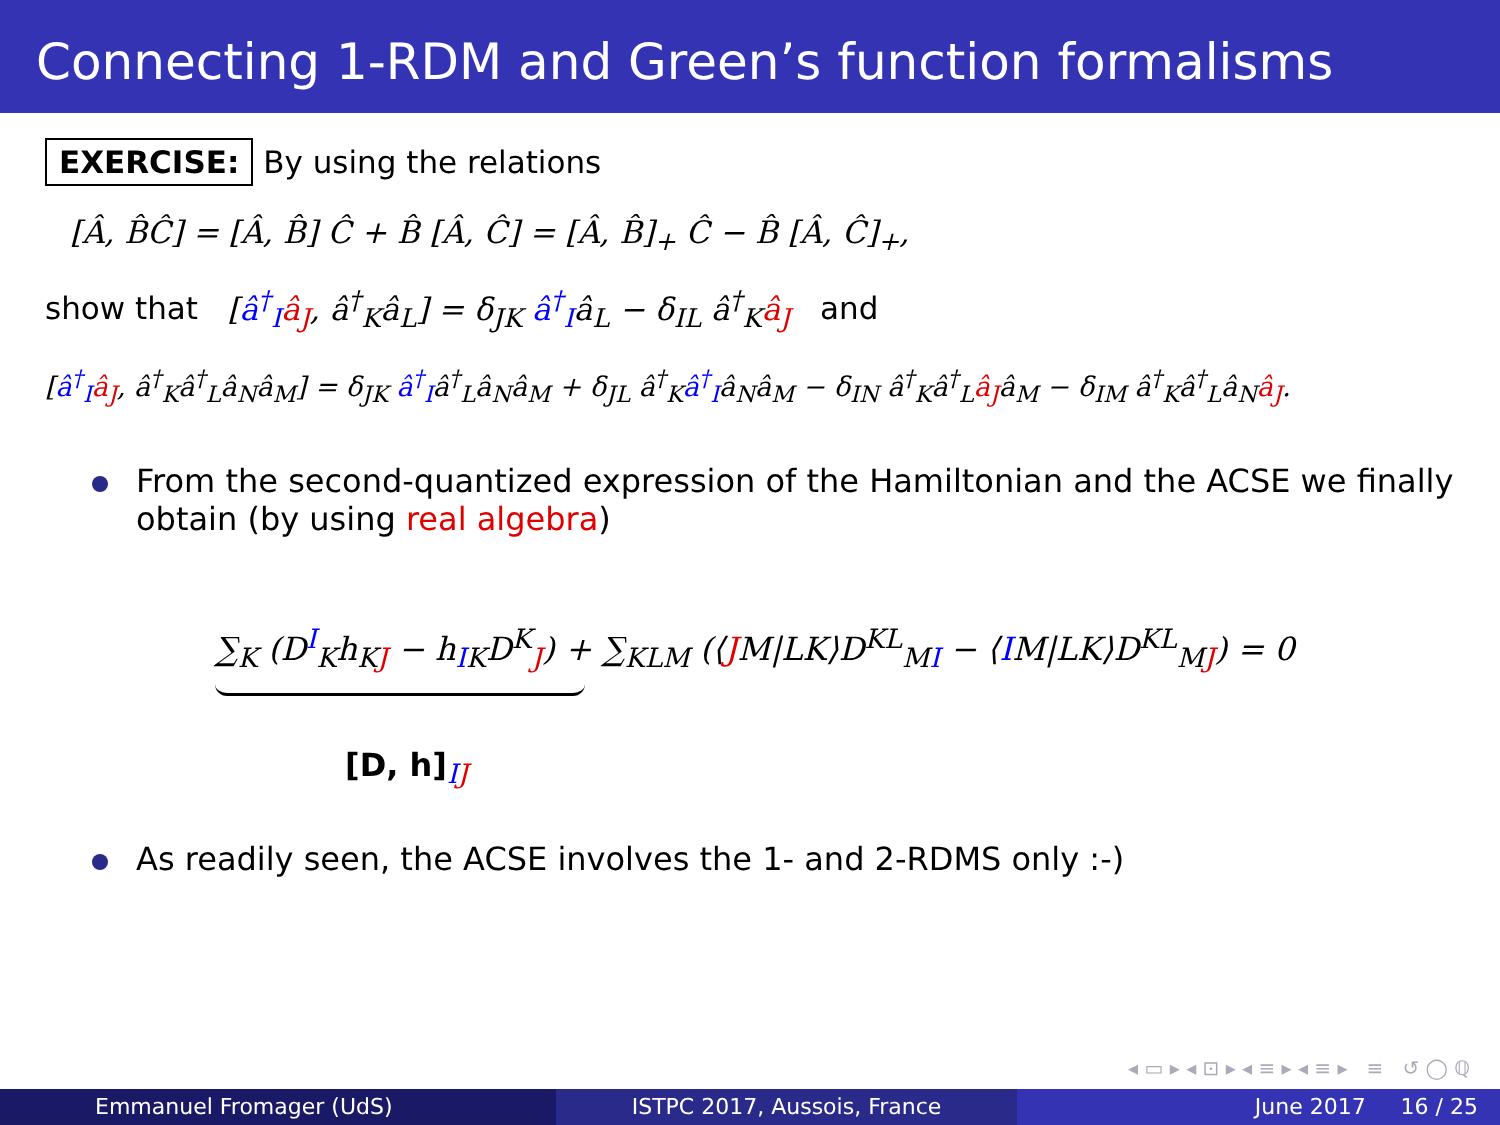Connecting 1-RDM and Green’s function formalisms
EXERCISE: By using the relations
[Â, B̂Ĉ] = [Â, B̂] Ĉ + B̂ [Â, Ĉ] = [Â, B̂]<sub>+</sub> Ĉ − B̂ [Â, Ĉ]<sub>+</sub>,
show that [â<sup>†</sup><sub>I</sub> â<sub>J</sub>, â<sup>†</sup><sub>K</sub>â<sub>L</sub>] = δ<sub>JK</sub> â<sup>†</sup><sub>I</sub>â<sub>L</sub> − δ<sub>IL</sub> â<sup>†</sup><sub>K</sub>â<sub>J</sub> and
[â<sup>†</sup><sub>I</sub> â<sub>J</sub>, â<sup>†</sup><sub>K</sub>â<sup>†</sup><sub>L</sub>â<sub>N</sub>â<sub>M</sub>] = δ<sub>JK</sub> â<sup>†</sup><sub>I</sub>â<sup>†</sup><sub>L</sub>â<sub>N</sub>â<sub>M</sub> + δ<sub>JL</sub> â<sup>†</sup><sub>K</sub>â<sup>†</sup><sub>I</sub>â<sub>N</sub>â<sub>M</sub> − δ<sub>IN</sub> â<sup>†</sup><sub>K</sub>â<sup>†</sup><sub>L</sub>â<sub>J</sub>â<sub>M</sub> − δ<sub>IM</sub> â<sup>†</sup><sub>K</sub>â<sup>†</sup><sub>L</sub>â<sub>N</sub>â<sub>J</sub>.
From the second-quantized expression of the Hamiltonian and the ACSE we finally obtain (by using real algebra)
∑<sub>K</sub> (D<sup>I</sup><sub>K</sub>h<sub>KJ</sub> − h<sub>IK</sub>D<sup>K</sup><sub>J</sub>) + ∑<sub>KLM</sub> (⟨JM|LK⟩D<sup>KL</sup><sub>MI</sub> − ⟨IM|LK⟩D<sup>KL</sup><sub>MJ</sub>) = 0
[D, h]<sub>IJ</sub>
As readily seen, the ACSE involves the 1- and 2-RDMS only :-)
◂ ▭ ▸ ◂ ⊡ ▸ ◂ ≡ ▸ ◂ ≡ ▸ ≡ ↺ ◯ ℚ
Emmanuel Fromager (UdS) ISTPC 2017, Aussois, France June 2017 16 / 25